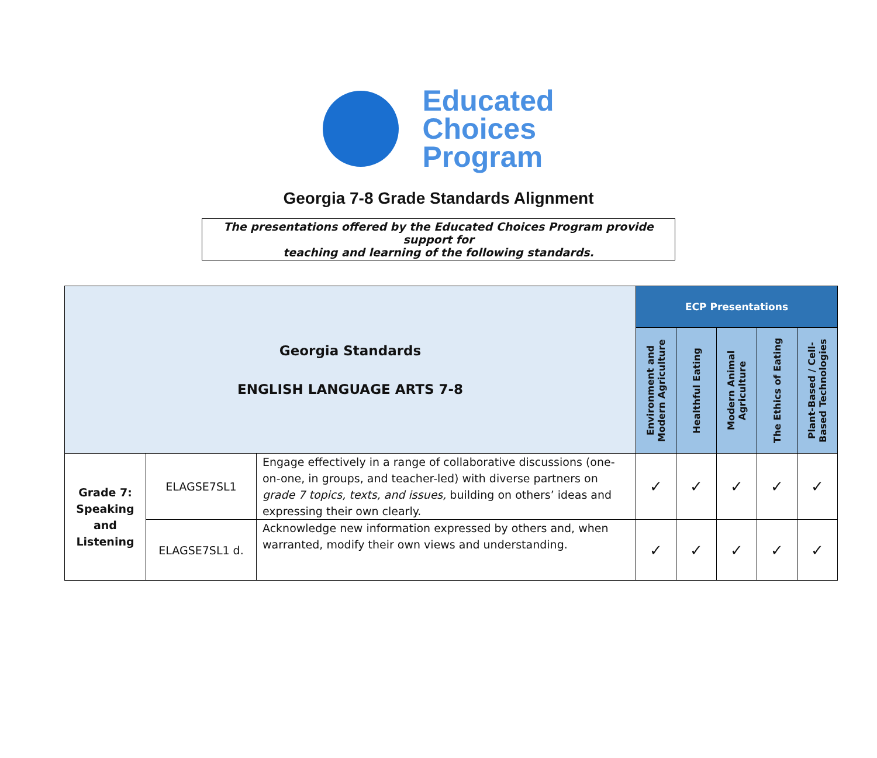Educated
Choices
Program
Georgia 7-8 Grade Standards Alignment
The presentations offered by the Educated Choices Program provide support for
teaching and learning of the following standards.
| Georgia Standards ENGLISH LANGUAGE ARTS 7-8 | | | ECP Presentations | | | | |
| --- | --- | --- | --- | --- | --- | --- | --- |
| | | | Environment and Modern Agriculture | Healthful Eating | Modern Animal Agriculture | The Ethics of Eating | Plant-Based / Cell-Based Technologies |
| Grade 7: Speaking and Listening | ELAGSE7SL1 | Engage effectively in a range of collaborative discussions (one-on-one, in groups, and teacher-led) with diverse partners on grade 7 topics, texts, and issues, building on others’ ideas and expressing their own clearly. | ✓ | ✓ | ✓ | ✓ | ✓ |
| | ELAGSE7SL1 d. | Acknowledge new information expressed by others and, when warranted, modify their own views and understanding. | ✓ | ✓ | ✓ | ✓ | ✓ |